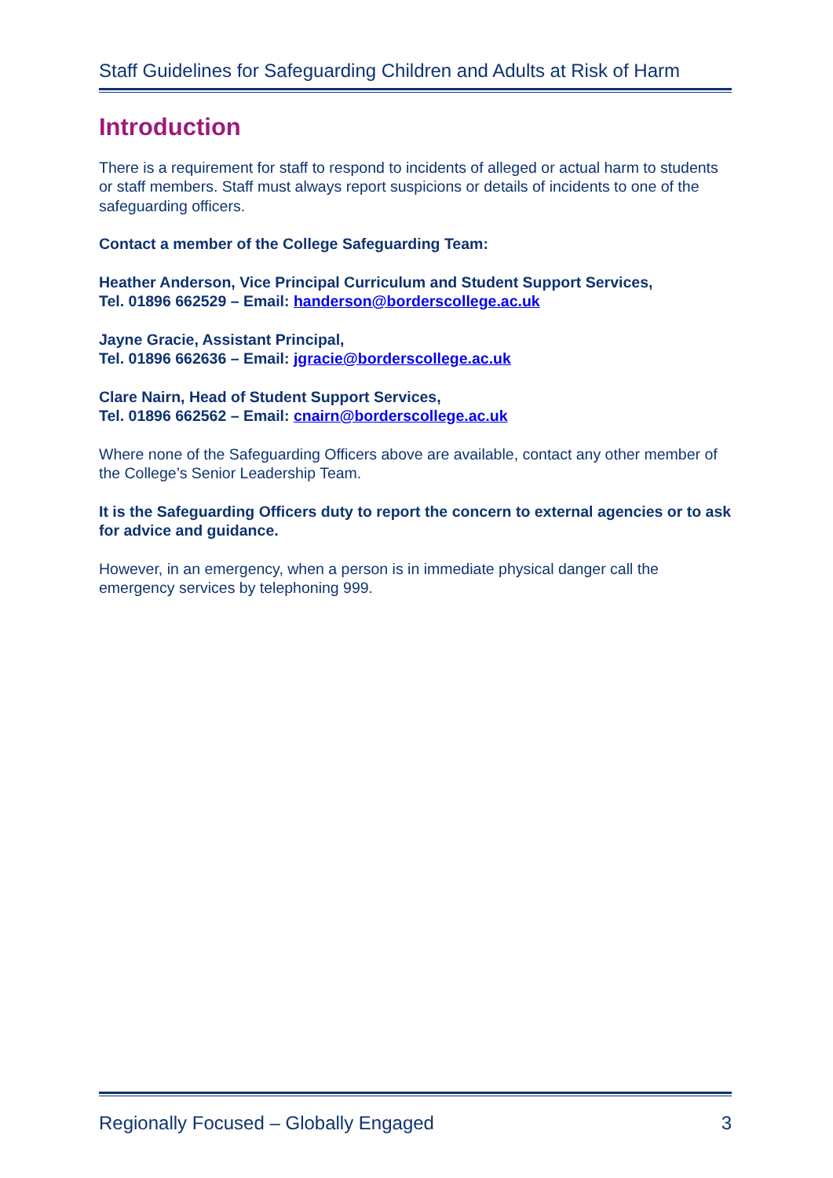Staff Guidelines for Safeguarding Children and Adults at Risk of Harm
Introduction
There is a requirement for staff to respond to incidents of alleged or actual harm to students or staff members. Staff must always report suspicions or details of incidents to one of the safeguarding officers.
Contact a member of the College Safeguarding Team:
Heather Anderson, Vice Principal Curriculum and Student Support Services,
Tel. 01896 662529 – Email: handerson@borderscollege.ac.uk
Jayne Gracie, Assistant Principal,
Tel. 01896 662636 – Email: jgracie@borderscollege.ac.uk
Clare Nairn, Head of Student Support Services,
Tel. 01896 662562 – Email: cnairn@borderscollege.ac.uk
Where none of the Safeguarding Officers above are available, contact any other member of the College’s Senior Leadership Team.
It is the Safeguarding Officers duty to report the concern to external agencies or to ask for advice and guidance.
However, in an emergency, when a person is in immediate physical danger call the emergency services by telephoning 999.
Regionally Focused – Globally Engaged 3